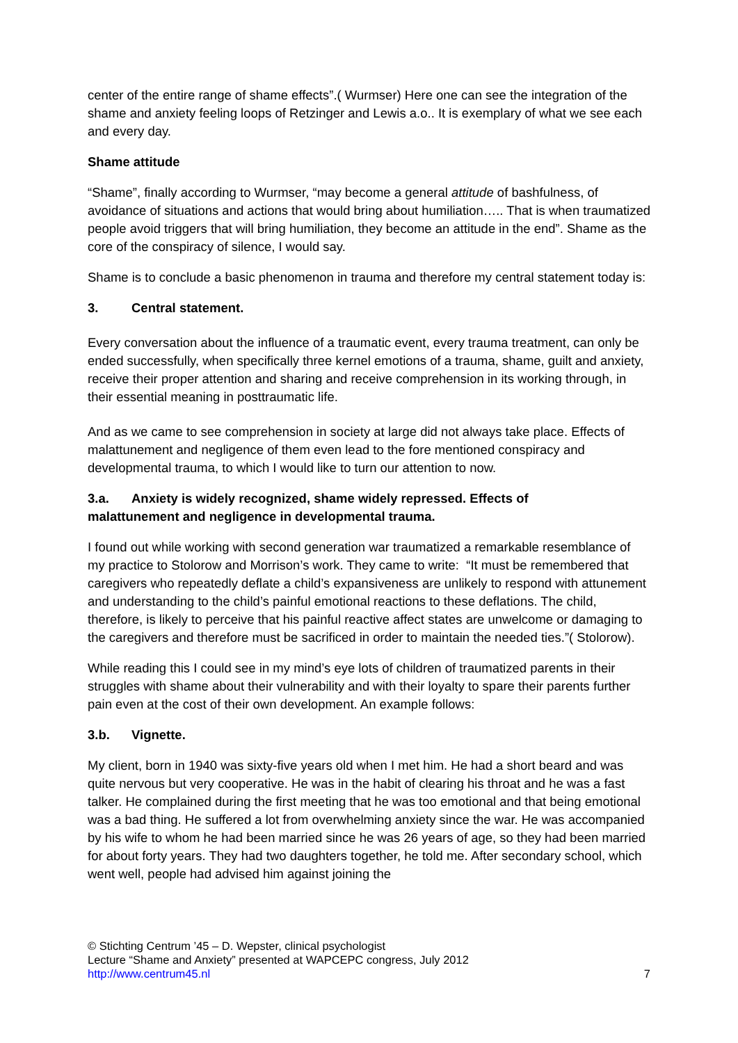center of the entire range of shame effects”.( Wurmser) Here one can see the integration of the shame and anxiety feeling loops of Retzinger and Lewis a.o.. It is exemplary of what we see each and every day.
Shame attitude
“Shame”, finally according to Wurmser, “may become a general attitude of bashfulness, of avoidance of situations and actions that would bring about humiliation….. That is when traumatized people avoid triggers that will bring humiliation, they become an attitude in the end”. Shame as the core of the conspiracy of silence, I would say.
Shame is to conclude a basic phenomenon in trauma and therefore my central statement today is:
3. Central statement.
Every conversation about the influence of a traumatic event, every trauma treatment, can only be ended successfully, when specifically three kernel emotions of a trauma, shame, guilt and anxiety, receive their proper attention and sharing and receive comprehension in its working through, in their essential meaning in posttraumatic life.
And as we came to see comprehension in society at large did not always take place. Effects of malattunement and negligence of them even lead to the fore mentioned conspiracy and developmental trauma, to which I would like to turn our attention to now.
3.a. Anxiety is widely recognized, shame widely repressed. Effects of
malattunement and negligence in developmental trauma.
I found out while working with second generation war traumatized a remarkable resemblance of my practice to Stolorow and Morrison’s work. They came to write: “It must be remembered that caregivers who repeatedly deflate a child’s expansiveness are unlikely to respond with attunement and understanding to the child’s painful emotional reactions to these deflations. The child, therefore, is likely to perceive that his painful reactive affect states are unwelcome or damaging to the caregivers and therefore must be sacrificed in order to maintain the needed ties.”( Stolorow).
While reading this I could see in my mind’s eye lots of children of traumatized parents in their struggles with shame about their vulnerability and with their loyalty to spare their parents further pain even at the cost of their own development. An example follows:
3.b. Vignette.
My client, born in 1940 was sixty-five years old when I met him. He had a short beard and was quite nervous but very cooperative. He was in the habit of clearing his throat and he was a fast talker. He complained during the first meeting that he was too emotional and that being emotional was a bad thing. He suffered a lot from overwhelming anxiety since the war. He was accompanied by his wife to whom he had been married since he was 26 years of age, so they had been married for about forty years. They had two daughters together, he told me. After secondary school, which went well, people had advised him against joining the
© Stichting Centrum ’45 – D. Wepster, clinical psychologist
Lecture “Shame and Anxiety” presented at WAPCEPC congress, July 2012
http://www.centrum45.nl 7